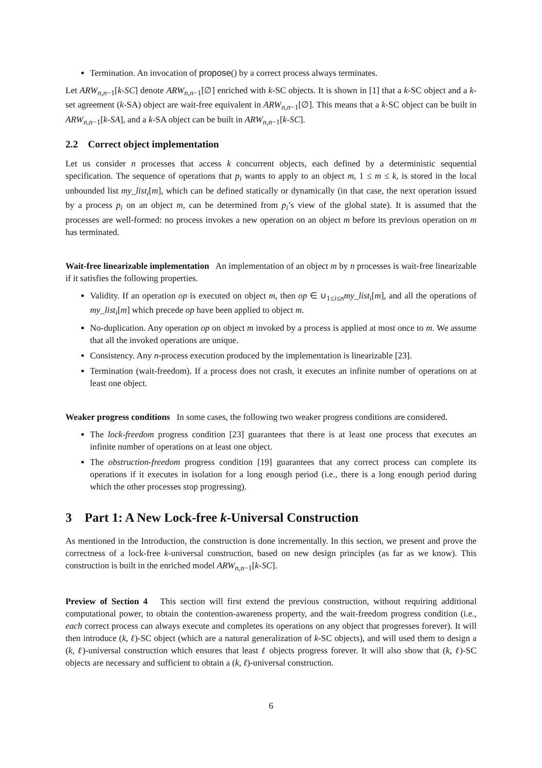Termination. An invocation of propose() by a correct process always terminates.
Let ARW<sub>n,n−1</sub>[k-SC] denote ARW<sub>n,n−1</sub>[∅] enriched with k-SC objects. It is shown in [1] that a k-SC object and a k-set agreement (k-SA) object are wait-free equivalent in ARW<sub>n,n−1</sub>[∅]. This means that a k-SC object can be built in ARW<sub>n,n−1</sub>[k-SA], and a k-SA object can be built in ARW<sub>n,n−1</sub>[k-SC].
2.2 Correct object implementation
Let us consider n processes that access k concurrent objects, each defined by a deterministic sequential specification. The sequence of operations that p<sub>i</sub> wants to apply to an object m, 1 ≤ m ≤ k, is stored in the local unbounded list my_list<sub>i</sub>[m], which can be defined statically or dynamically (in that case, the next operation issued by a process p<sub>i</sub> on an object m, can be determined from p<sub>i</sub>’s view of the global state). It is assumed that the processes are well-formed: no process invokes a new operation on an object m before its previous operation on m has terminated.
Wait-free linearizable implementation An implementation of an object m by n processes is wait-free linearizable if it satisfies the following properties.
Validity. If an operation op is executed on object m, then op ∈ ∪<sub>1≤i≤n</sub>my_list<sub>i</sub>[m], and all the operations of my_list<sub>i</sub>[m] which precede op have been applied to object m.
No-duplication. Any operation op on object m invoked by a process is applied at most once to m. We assume that all the invoked operations are unique.
Consistency. Any n-process execution produced by the implementation is linearizable [23].
Termination (wait-freedom). If a process does not crash, it executes an infinite number of operations on at least one object.
Weaker progress conditions In some cases, the following two weaker progress conditions are considered.
The lock-freedom progress condition [23] guarantees that there is at least one process that executes an infinite number of operations on at least one object.
The obstruction-freedom progress condition [19] guarantees that any correct process can complete its operations if it executes in isolation for a long enough period (i.e., there is a long enough period during which the other processes stop progressing).
3 Part 1: A New Lock-free k-Universal Construction
As mentioned in the Introduction, the construction is done incrementally. In this section, we present and prove the correctness of a lock-free k-universal construction, based on new design principles (as far as we know). This construction is built in the enriched model ARW<sub>n,n−1</sub>[k-SC].
Preview of Section 4 This section will first extend the previous construction, without requiring additional computational power, to obtain the contention-awareness property, and the wait-freedom progress condition (i.e., each correct process can always execute and completes its operations on any object that progresses forever). It will then introduce (k, ℓ)-SC object (which are a natural generalization of k-SC objects), and will used them to design a (k, ℓ)-universal construction which ensures that least ℓ objects progress forever. It will also show that (k, ℓ)-SC objects are necessary and sufficient to obtain a (k, ℓ)-universal construction.
6